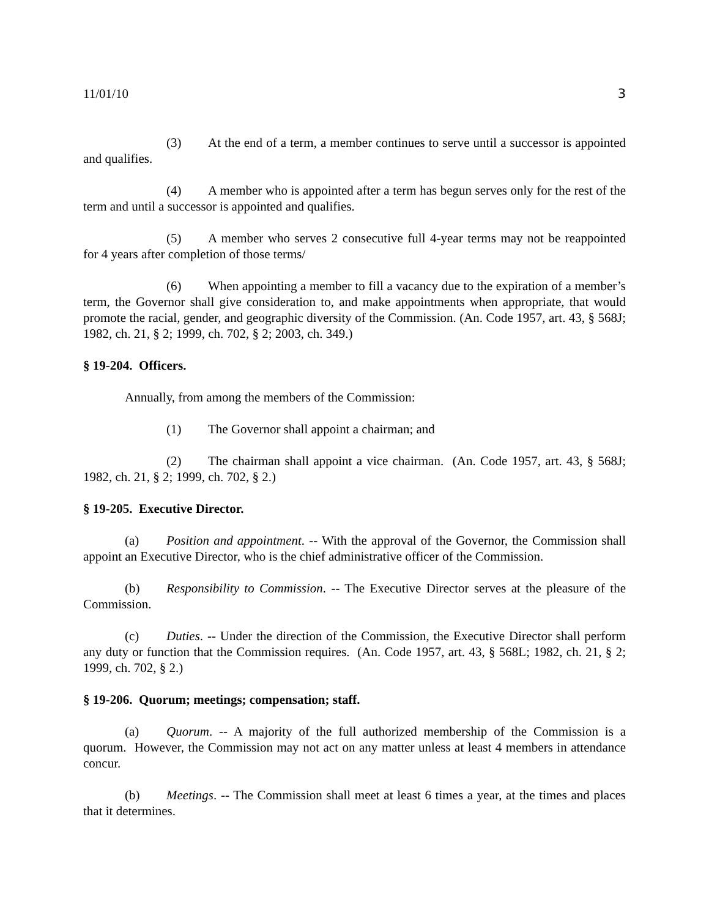11/01/10 3
(3) At the end of a term, a member continues to serve until a successor is appointed and qualifies.
(4) A member who is appointed after a term has begun serves only for the rest of the term and until a successor is appointed and qualifies.
(5) A member who serves 2 consecutive full 4-year terms may not be reappointed for 4 years after completion of those terms/
(6) When appointing a member to fill a vacancy due to the expiration of a member’s term, the Governor shall give consideration to, and make appointments when appropriate, that would promote the racial, gender, and geographic diversity of the Commission. (An. Code 1957, art. 43, § 568J; 1982, ch. 21, § 2; 1999, ch. 702, § 2; 2003, ch. 349.)
§ 19-204. Officers.
Annually, from among the members of the Commission:
(1) The Governor shall appoint a chairman; and
(2) The chairman shall appoint a vice chairman. (An. Code 1957, art. 43, § 568J; 1982, ch. 21, § 2; 1999, ch. 702, § 2.)
§ 19-205. Executive Director.
(a) Position and appointment. -- With the approval of the Governor, the Commission shall appoint an Executive Director, who is the chief administrative officer of the Commission.
(b) Responsibility to Commission. -- The Executive Director serves at the pleasure of the Commission.
(c) Duties. -- Under the direction of the Commission, the Executive Director shall perform any duty or function that the Commission requires. (An. Code 1957, art. 43, § 568L; 1982, ch. 21, § 2; 1999, ch. 702, § 2.)
§ 19-206. Quorum; meetings; compensation; staff.
(a) Quorum. -- A majority of the full authorized membership of the Commission is a quorum. However, the Commission may not act on any matter unless at least 4 members in attendance concur.
(b) Meetings. -- The Commission shall meet at least 6 times a year, at the times and places that it determines.